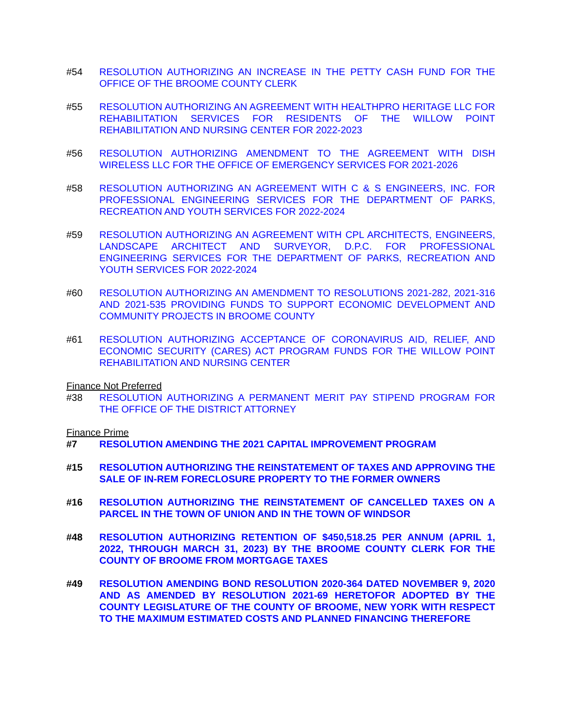#54 RESOLUTION AUTHORIZING AN INCREASE IN THE PETTY CASH FUND FOR THE OFFICE OF THE BROOME COUNTY CLERK
#55 RESOLUTION AUTHORIZING AN AGREEMENT WITH HEALTHPRO HERITAGE LLC FOR REHABILITATION SERVICES FOR RESIDENTS OF THE WILLOW POINT REHABILITATION AND NURSING CENTER FOR 2022-2023
#56 RESOLUTION AUTHORIZING AMENDMENT TO THE AGREEMENT WITH DISH WIRELESS LLC FOR THE OFFICE OF EMERGENCY SERVICES FOR 2021-2026
#58 RESOLUTION AUTHORIZING AN AGREEMENT WITH C & S ENGINEERS, INC. FOR PROFESSIONAL ENGINEERING SERVICES FOR THE DEPARTMENT OF PARKS, RECREATION AND YOUTH SERVICES FOR 2022-2024
#59 RESOLUTION AUTHORIZING AN AGREEMENT WITH CPL ARCHITECTS, ENGINEERS, LANDSCAPE ARCHITECT AND SURVEYOR, D.P.C. FOR PROFESSIONAL ENGINEERING SERVICES FOR THE DEPARTMENT OF PARKS, RECREATION AND YOUTH SERVICES FOR 2022-2024
#60 RESOLUTION AUTHORIZING AN AMENDMENT TO RESOLUTIONS 2021-282, 2021-316 AND 2021-535 PROVIDING FUNDS TO SUPPORT ECONOMIC DEVELOPMENT AND COMMUNITY PROJECTS IN BROOME COUNTY
#61 RESOLUTION AUTHORIZING ACCEPTANCE OF CORONAVIRUS AID, RELIEF, AND ECONOMIC SECURITY (CARES) ACT PROGRAM FUNDS FOR THE WILLOW POINT REHABILITATION AND NURSING CENTER
Finance Not Preferred
#38 RESOLUTION AUTHORIZING A PERMANENT MERIT PAY STIPEND PROGRAM FOR THE OFFICE OF THE DISTRICT ATTORNEY
Finance Prime
#7 RESOLUTION AMENDING THE 2021 CAPITAL IMPROVEMENT PROGRAM
#15 RESOLUTION AUTHORIZING THE REINSTATEMENT OF TAXES AND APPROVING THE SALE OF IN-REM FORECLOSURE PROPERTY TO THE FORMER OWNERS
#16 RESOLUTION AUTHORIZING THE REINSTATEMENT OF CANCELLED TAXES ON A PARCEL IN THE TOWN OF UNION AND IN THE TOWN OF WINDSOR
#48 RESOLUTION AUTHORIZING RETENTION OF $450,518.25 PER ANNUM (APRIL 1, 2022, THROUGH MARCH 31, 2023) BY THE BROOME COUNTY CLERK FOR THE COUNTY OF BROOME FROM MORTGAGE TAXES
#49 RESOLUTION AMENDING BOND RESOLUTION 2020-364 DATED NOVEMBER 9, 2020 AND AS AMENDED BY RESOLUTION 2021-69 HERETOFOR ADOPTED BY THE COUNTY LEGISLATURE OF THE COUNTY OF BROOME, NEW YORK WITH RESPECT TO THE MAXIMUM ESTIMATED COSTS AND PLANNED FINANCING THEREFORE